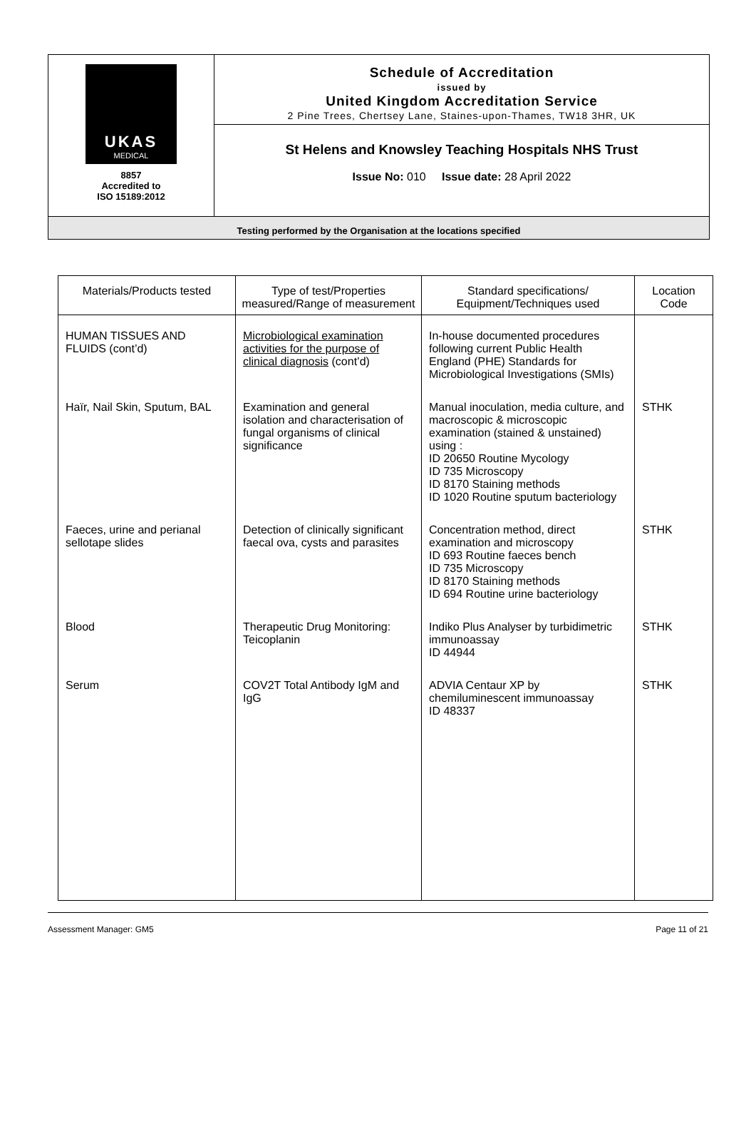UKAS
MEDICAL
8857
Accredited to
ISO 15189:2012
Schedule of Accreditation
issued by
United Kingdom Accreditation Service
2 Pine Trees, Chertsey Lane, Staines-upon-Thames, TW18 3HR, UK
St Helens and Knowsley Teaching Hospitals NHS Trust
Issue No: 010 Issue date: 28 April 2022
Testing performed by the Organisation at the locations specified
| Materials/Products tested | Type of test/Properties measured/Range of measurement | Standard specifications/ Equipment/Techniques used | Location Code |
| --- | --- | --- | --- |
| HUMAN TISSUES AND FLUIDS (cont’d) | Microbiological examination activities for the purpose of clinical diagnosis (cont’d) | In-house documented procedures following current Public Health England (PHE) Standards for Microbiological Investigations (SMIs) | |
| Haïr, Nail Skin, Sputum, BAL | Examination and general isolation and characterisation of fungal organisms of clinical significance | Manual inoculation, media culture, and macroscopic & microscopic examination (stained & unstained) using : ID 20650 Routine Mycology ID 735 Microscopy ID 8170 Staining methods ID 1020 Routine sputum bacteriology | STHK |
| Faeces, urine and perianal sellotape slides | Detection of clinically significant faecal ova, cysts and parasites | Concentration method, direct examination and microscopy ID 693 Routine faeces bench ID 735 Microscopy ID 8170 Staining methods ID 694 Routine urine bacteriology | STHK |
| Blood | Therapeutic Drug Monitoring: Teicoplanin | Indiko Plus Analyser by turbidimetric immunoassay ID 44944 | STHK |
| Serum | COV2T Total Antibody IgM and IgG | ADVIA Centaur XP by chemiluminescent immunoassay ID 48337 | STHK |
Assessment Manager: GM5 Page 11 of 21